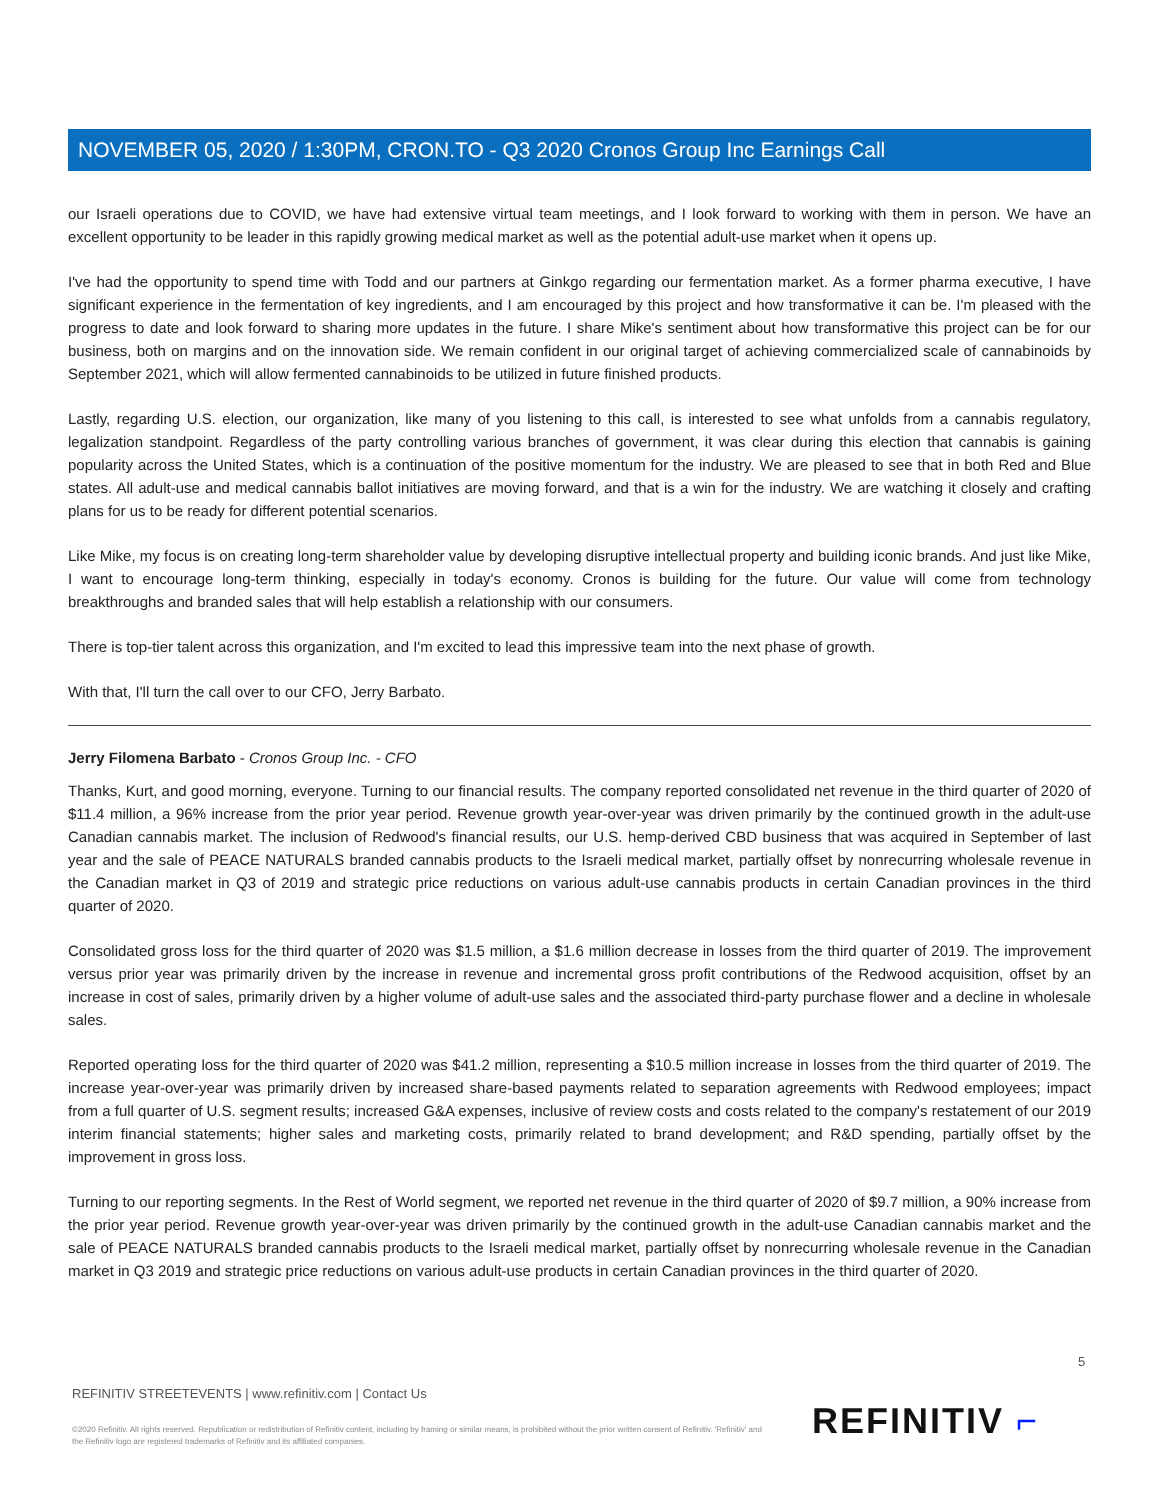NOVEMBER 05, 2020 / 1:30PM, CRON.TO - Q3 2020 Cronos Group Inc Earnings Call
our Israeli operations due to COVID, we have had extensive virtual team meetings, and I look forward to working with them in person. We have an excellent opportunity to be leader in this rapidly growing medical market as well as the potential adult-use market when it opens up.
I've had the opportunity to spend time with Todd and our partners at Ginkgo regarding our fermentation market. As a former pharma executive, I have significant experience in the fermentation of key ingredients, and I am encouraged by this project and how transformative it can be. I'm pleased with the progress to date and look forward to sharing more updates in the future. I share Mike's sentiment about how transformative this project can be for our business, both on margins and on the innovation side. We remain confident in our original target of achieving commercialized scale of cannabinoids by September 2021, which will allow fermented cannabinoids to be utilized in future finished products.
Lastly, regarding U.S. election, our organization, like many of you listening to this call, is interested to see what unfolds from a cannabis regulatory, legalization standpoint. Regardless of the party controlling various branches of government, it was clear during this election that cannabis is gaining popularity across the United States, which is a continuation of the positive momentum for the industry. We are pleased to see that in both Red and Blue states. All adult-use and medical cannabis ballot initiatives are moving forward, and that is a win for the industry. We are watching it closely and crafting plans for us to be ready for different potential scenarios.
Like Mike, my focus is on creating long-term shareholder value by developing disruptive intellectual property and building iconic brands. And just like Mike, I want to encourage long-term thinking, especially in today's economy. Cronos is building for the future. Our value will come from technology breakthroughs and branded sales that will help establish a relationship with our consumers.
There is top-tier talent across this organization, and I'm excited to lead this impressive team into the next phase of growth.
With that, I'll turn the call over to our CFO, Jerry Barbato.
Jerry Filomena Barbato - Cronos Group Inc. - CFO
Thanks, Kurt, and good morning, everyone. Turning to our financial results. The company reported consolidated net revenue in the third quarter of 2020 of $11.4 million, a 96% increase from the prior year period. Revenue growth year-over-year was driven primarily by the continued growth in the adult-use Canadian cannabis market. The inclusion of Redwood's financial results, our U.S. hemp-derived CBD business that was acquired in September of last year and the sale of PEACE NATURALS branded cannabis products to the Israeli medical market, partially offset by nonrecurring wholesale revenue in the Canadian market in Q3 of 2019 and strategic price reductions on various adult-use cannabis products in certain Canadian provinces in the third quarter of 2020.
Consolidated gross loss for the third quarter of 2020 was $1.5 million, a $1.6 million decrease in losses from the third quarter of 2019. The improvement versus prior year was primarily driven by the increase in revenue and incremental gross profit contributions of the Redwood acquisition, offset by an increase in cost of sales, primarily driven by a higher volume of adult-use sales and the associated third-party purchase flower and a decline in wholesale sales.
Reported operating loss for the third quarter of 2020 was $41.2 million, representing a $10.5 million increase in losses from the third quarter of 2019. The increase year-over-year was primarily driven by increased share-based payments related to separation agreements with Redwood employees; impact from a full quarter of U.S. segment results; increased G&A expenses, inclusive of review costs and costs related to the company's restatement of our 2019 interim financial statements; higher sales and marketing costs, primarily related to brand development; and R&D spending, partially offset by the improvement in gross loss.
Turning to our reporting segments. In the Rest of World segment, we reported net revenue in the third quarter of 2020 of $9.7 million, a 90% increase from the prior year period. Revenue growth year-over-year was driven primarily by the continued growth in the adult-use Canadian cannabis market and the sale of PEACE NATURALS branded cannabis products to the Israeli medical market, partially offset by nonrecurring wholesale revenue in the Canadian market in Q3 2019 and strategic price reductions on various adult-use products in certain Canadian provinces in the third quarter of 2020.
5
REFINITIV STREETEVENTS | www.refinitiv.com | Contact Us
©2020 Refinitiv. All rights reserved. Republication or redistribution of Refinitiv content, including by framing or similar means, is prohibited without the prior written consent of Refinitiv. 'Refinitiv' and the Refinitiv logo are registered trademarks of Refinitiv and its affiliated companies.
REFINITIV ⌐